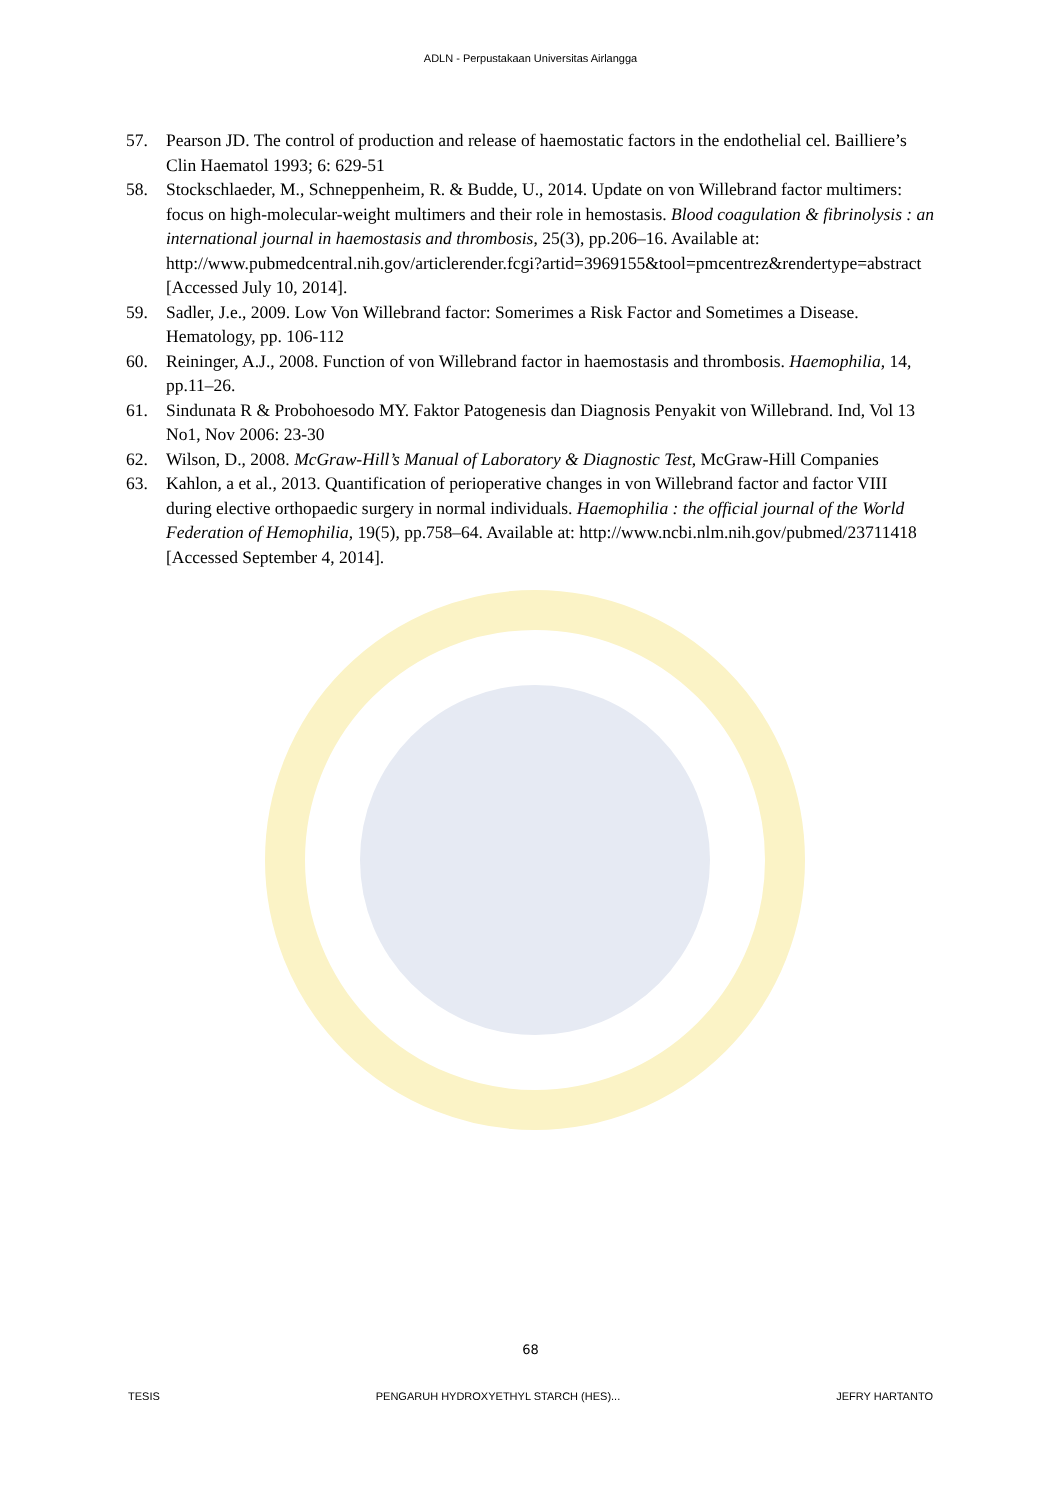ADLN - Perpustakaan Universitas Airlangga
57. Pearson JD. The control of production and release of haemostatic factors in the endothelial cel. Bailliere’s Clin Haematol 1993; 6: 629-51
58. Stockschlaeder, M., Schneppenheim, R. & Budde, U., 2014. Update on von Willebrand factor multimers: focus on high-molecular-weight multimers and their role in hemostasis. Blood coagulation & fibrinolysis : an international journal in haemostasis and thrombosis, 25(3), pp.206–16. Available at: http://www.pubmedcentral.nih.gov/articlerender.fcgi?artid=3969155&tool=pmcentrez&rendertype=abstract [Accessed July 10, 2014].
59. Sadler, J.e., 2009. Low Von Willebrand factor: Somerimes a Risk Factor and Sometimes a Disease. Hematology, pp. 106-112
60. Reininger, A.J., 2008. Function of von Willebrand factor in haemostasis and thrombosis. Haemophilia, 14, pp.11–26.
61. Sindunata R & Probohoesodo MY. Faktor Patogenesis dan Diagnosis Penyakit von Willebrand. Ind, Vol 13 No1, Nov 2006: 23-30
62. Wilson, D., 2008. McGraw-Hill’s Manual of Laboratory & Diagnostic Test, McGraw-Hill Companies
63. Kahlon, a et al., 2013. Quantification of perioperative changes in von Willebrand factor and factor VIII during elective orthopaedic surgery in normal individuals. Haemophilia : the official journal of the World Federation of Hemophilia, 19(5), pp.758–64. Available at: http://www.ncbi.nlm.nih.gov/pubmed/23711418 [Accessed September 4, 2014].
68
TESIS PENGARUH HYDROXYETHYL STARCH (HES)... JEFRY HARTANTO